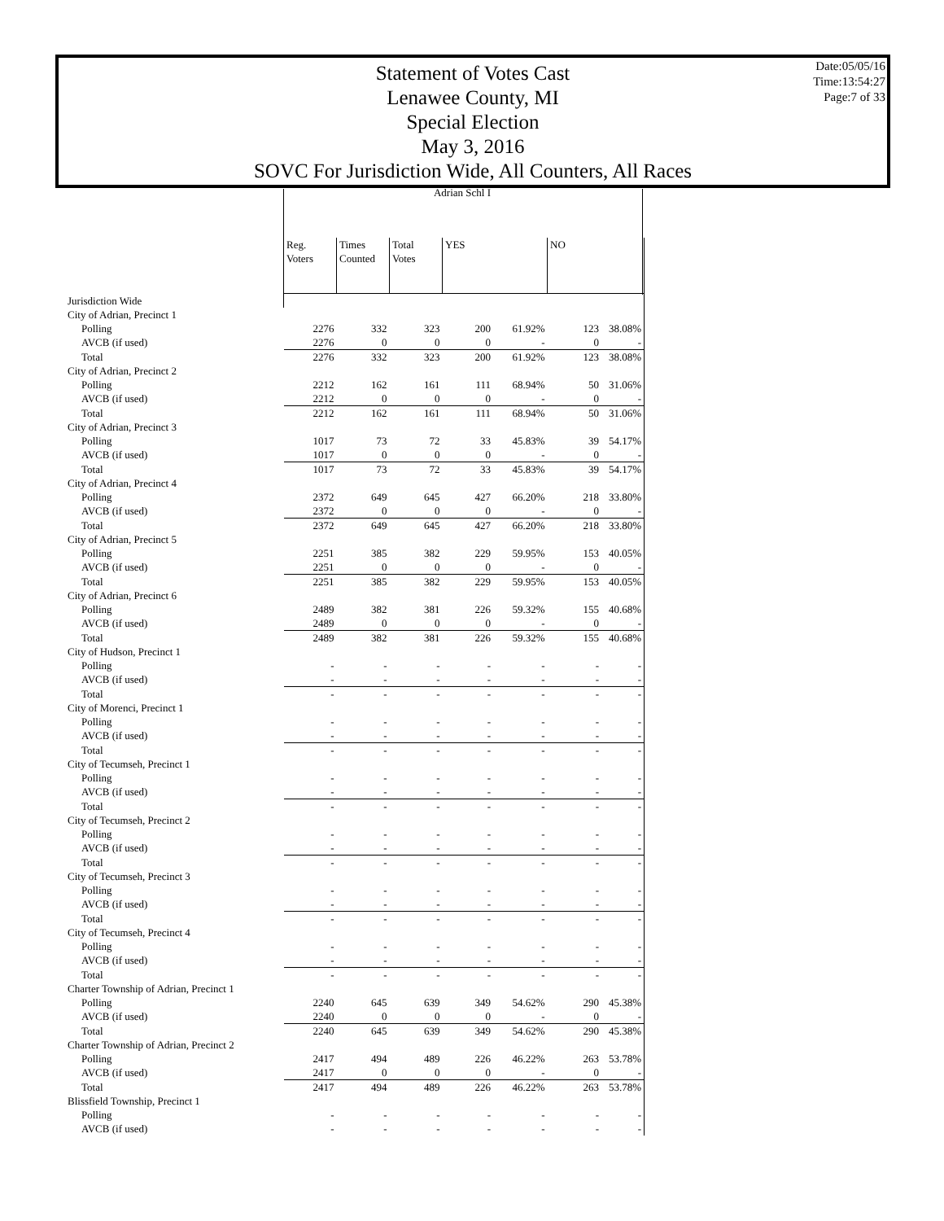Statement of Votes Cast
Lenawee County, MI
Special Election
May 3, 2016
SOVC For Jurisdiction Wide, All Counters, All Races
Date:05/05/16
Time:13:54:27
Page:7 of 33
Adrian Schl I
| | Reg. Voters | Times Counted | Total Votes | YES | | NO | |
| Jurisdiction Wide | | | | | | | |
| City of Adrian, Precinct 1 | | | | | | | |
| Polling | 2276 | 332 | 323 | 200 | 61.92% | 123 | 38.08% |
| AVCB (if used) | 2276 | 0 | 0 | 0 | - | 0 | - |
| Total | 2276 | 332 | 323 | 200 | 61.92% | 123 | 38.08% |
| City of Adrian, Precinct 2 | | | | | | | |
| Polling | 2212 | 162 | 161 | 111 | 68.94% | 50 | 31.06% |
| AVCB (if used) | 2212 | 0 | 0 | 0 | - | 0 | - |
| Total | 2212 | 162 | 161 | 111 | 68.94% | 50 | 31.06% |
| City of Adrian, Precinct 3 | | | | | | | |
| Polling | 1017 | 73 | 72 | 33 | 45.83% | 39 | 54.17% |
| AVCB (if used) | 1017 | 0 | 0 | 0 | - | 0 | - |
| Total | 1017 | 73 | 72 | 33 | 45.83% | 39 | 54.17% |
| City of Adrian, Precinct 4 | | | | | | | |
| Polling | 2372 | 649 | 645 | 427 | 66.20% | 218 | 33.80% |
| AVCB (if used) | 2372 | 0 | 0 | 0 | - | 0 | - |
| Total | 2372 | 649 | 645 | 427 | 66.20% | 218 | 33.80% |
| City of Adrian, Precinct 5 | | | | | | | |
| Polling | 2251 | 385 | 382 | 229 | 59.95% | 153 | 40.05% |
| AVCB (if used) | 2251 | 0 | 0 | 0 | - | 0 | - |
| Total | 2251 | 385 | 382 | 229 | 59.95% | 153 | 40.05% |
| City of Adrian, Precinct 6 | | | | | | | |
| Polling | 2489 | 382 | 381 | 226 | 59.32% | 155 | 40.68% |
| AVCB (if used) | 2489 | 0 | 0 | 0 | - | 0 | - |
| Total | 2489 | 382 | 381 | 226 | 59.32% | 155 | 40.68% |
| City of Hudson, Precinct 1 | | | | | | | |
| Polling | - | - | - | - | - | - | - |
| AVCB (if used) | - | - | - | - | - | - | - |
| Total | - | - | - | - | - | - | - |
| City of Morenci, Precinct 1 | | | | | | | |
| Polling | - | - | - | - | - | - | - |
| AVCB (if used) | - | - | - | - | - | - | - |
| Total | - | - | - | - | - | - | - |
| City of Tecumseh, Precinct 1 | | | | | | | |
| Polling | - | - | - | - | - | - | - |
| AVCB (if used) | - | - | - | - | - | - | - |
| Total | - | - | - | - | - | - | - |
| City of Tecumseh, Precinct 2 | | | | | | | |
| Polling | - | - | - | - | - | - | - |
| AVCB (if used) | - | - | - | - | - | - | - |
| Total | - | - | - | - | - | - | - |
| City of Tecumseh, Precinct 3 | | | | | | | |
| Polling | - | - | - | - | - | - | - |
| AVCB (if used) | - | - | - | - | - | - | - |
| Total | - | - | - | - | - | - | - |
| City of Tecumseh, Precinct 4 | | | | | | | |
| Polling | - | - | - | - | - | - | - |
| AVCB (if used) | - | - | - | - | - | - | - |
| Total | - | - | - | - | - | - | - |
| Charter Township of Adrian, Precinct 1 | | | | | | | |
| Polling | 2240 | 645 | 639 | 349 | 54.62% | 290 | 45.38% |
| AVCB (if used) | 2240 | 0 | 0 | 0 | - | 0 | - |
| Total | 2240 | 645 | 639 | 349 | 54.62% | 290 | 45.38% |
| Charter Township of Adrian, Precinct 2 | | | | | | | |
| Polling | 2417 | 494 | 489 | 226 | 46.22% | 263 | 53.78% |
| AVCB (if used) | 2417 | 0 | 0 | 0 | - | 0 | - |
| Total | 2417 | 494 | 489 | 226 | 46.22% | 263 | 53.78% |
| Blissfield Township, Precinct 1 | | | | | | | |
| Polling | - | - | - | - | - | - | - |
| AVCB (if used) | - | - | - | - | - | - | - |